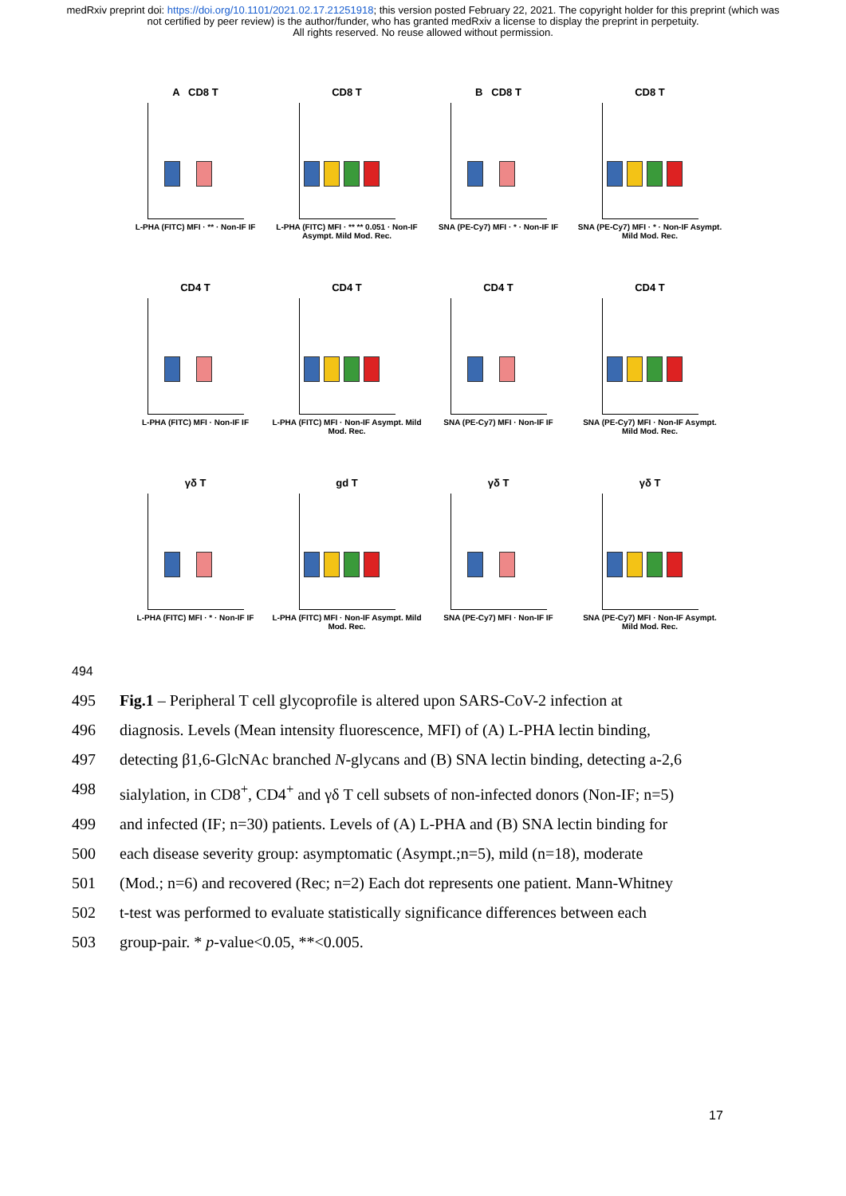medRxiv preprint doi: https://doi.org/10.1101/2021.02.17.21251918; this version posted February 22, 2021. The copyright holder for this preprint (which was not certified by peer review) is the author/funder, who has granted medRxiv a license to display the preprint in perpetuity.
All rights reserved. No reuse allowed without permission.
A CD8 T
L-PHA (FITC) MFI · ** · Non-IF IF
CD8 T
L-PHA (FITC) MFI · ** ** 0.051 · Non-IF Asympt. Mild Mod. Rec.
B CD8 T
SNA (PE-Cy7) MFI · * · Non-IF IF
CD8 T
SNA (PE-Cy7) MFI · * · Non-IF Asympt. Mild Mod. Rec.
CD4 T
L-PHA (FITC) MFI · Non-IF IF
CD4 T
L-PHA (FITC) MFI · Non-IF Asympt. Mild Mod. Rec.
CD4 T
SNA (PE-Cy7) MFI · Non-IF IF
CD4 T
SNA (PE-Cy7) MFI · Non-IF Asympt. Mild Mod. Rec.
γδ T
L-PHA (FITC) MFI · * · Non-IF IF
gd T
L-PHA (FITC) MFI · Non-IF Asympt. Mild Mod. Rec.
γδ T
SNA (PE-Cy7) MFI · Non-IF IF
γδ T
SNA (PE-Cy7) MFI · Non-IF Asympt. Mild Mod. Rec.
494
495 Fig.1 – Peripheral T cell glycoprofile is altered upon SARS-CoV-2 infection at
496 diagnosis. Levels (Mean intensity fluorescence, MFI) of (A) L-PHA lectin binding,
497 detecting β1,6-GlcNAc branched N-glycans and (B) SNA lectin binding, detecting a-2,6
498 sialylation, in CD8<sup>+</sup>, CD4<sup>+</sup> and γδ T cell subsets of non-infected donors (Non-IF; n=5)
499 and infected (IF; n=30) patients. Levels of (A) L-PHA and (B) SNA lectin binding for
500 each disease severity group: asymptomatic (Asympt.;n=5), mild (n=18), moderate
501 (Mod.; n=6) and recovered (Rec; n=2) Each dot represents one patient. Mann-Whitney
502 t-test was performed to evaluate statistically significance differences between each
503 group-pair. * p-value<0.05, **<0.005.
17